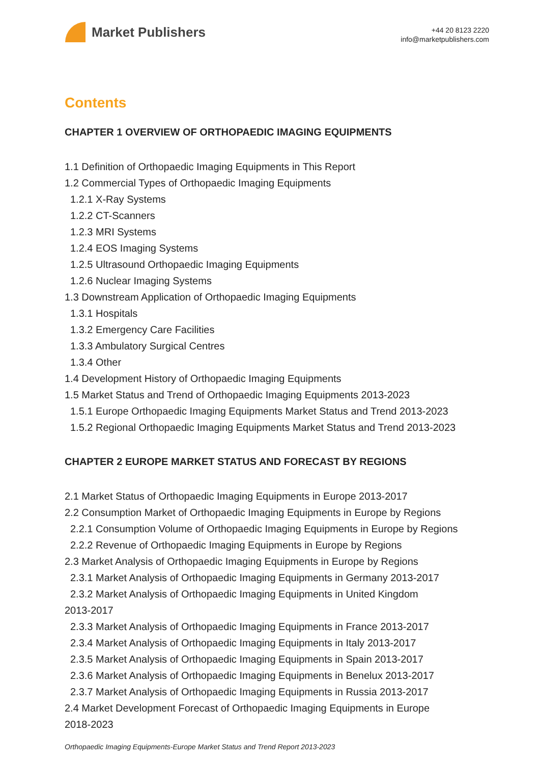Market Publishers
+44 20 8123 2220
info@marketpublishers.com
Contents
CHAPTER 1 OVERVIEW OF ORTHOPAEDIC IMAGING EQUIPMENTS
1.1 Definition of Orthopaedic Imaging Equipments in This Report
1.2 Commercial Types of Orthopaedic Imaging Equipments
1.2.1 X-Ray Systems
1.2.2 CT-Scanners
1.2.3 MRI Systems
1.2.4 EOS Imaging Systems
1.2.5 Ultrasound Orthopaedic Imaging Equipments
1.2.6 Nuclear Imaging Systems
1.3 Downstream Application of Orthopaedic Imaging Equipments
1.3.1 Hospitals
1.3.2 Emergency Care Facilities
1.3.3 Ambulatory Surgical Centres
1.3.4 Other
1.4 Development History of Orthopaedic Imaging Equipments
1.5 Market Status and Trend of Orthopaedic Imaging Equipments 2013-2023
1.5.1 Europe Orthopaedic Imaging Equipments Market Status and Trend 2013-2023
1.5.2 Regional Orthopaedic Imaging Equipments Market Status and Trend 2013-2023
CHAPTER 2 EUROPE MARKET STATUS AND FORECAST BY REGIONS
2.1 Market Status of Orthopaedic Imaging Equipments in Europe 2013-2017
2.2 Consumption Market of Orthopaedic Imaging Equipments in Europe by Regions
2.2.1 Consumption Volume of Orthopaedic Imaging Equipments in Europe by Regions
2.2.2 Revenue of Orthopaedic Imaging Equipments in Europe by Regions
2.3 Market Analysis of Orthopaedic Imaging Equipments in Europe by Regions
2.3.1 Market Analysis of Orthopaedic Imaging Equipments in Germany 2013-2017
2.3.2 Market Analysis of Orthopaedic Imaging Equipments in United Kingdom
2013-2017
2.3.3 Market Analysis of Orthopaedic Imaging Equipments in France 2013-2017
2.3.4 Market Analysis of Orthopaedic Imaging Equipments in Italy 2013-2017
2.3.5 Market Analysis of Orthopaedic Imaging Equipments in Spain 2013-2017
2.3.6 Market Analysis of Orthopaedic Imaging Equipments in Benelux 2013-2017
2.3.7 Market Analysis of Orthopaedic Imaging Equipments in Russia 2013-2017
2.4 Market Development Forecast of Orthopaedic Imaging Equipments in Europe
2018-2023
Orthopaedic Imaging Equipments-Europe Market Status and Trend Report 2013-2023